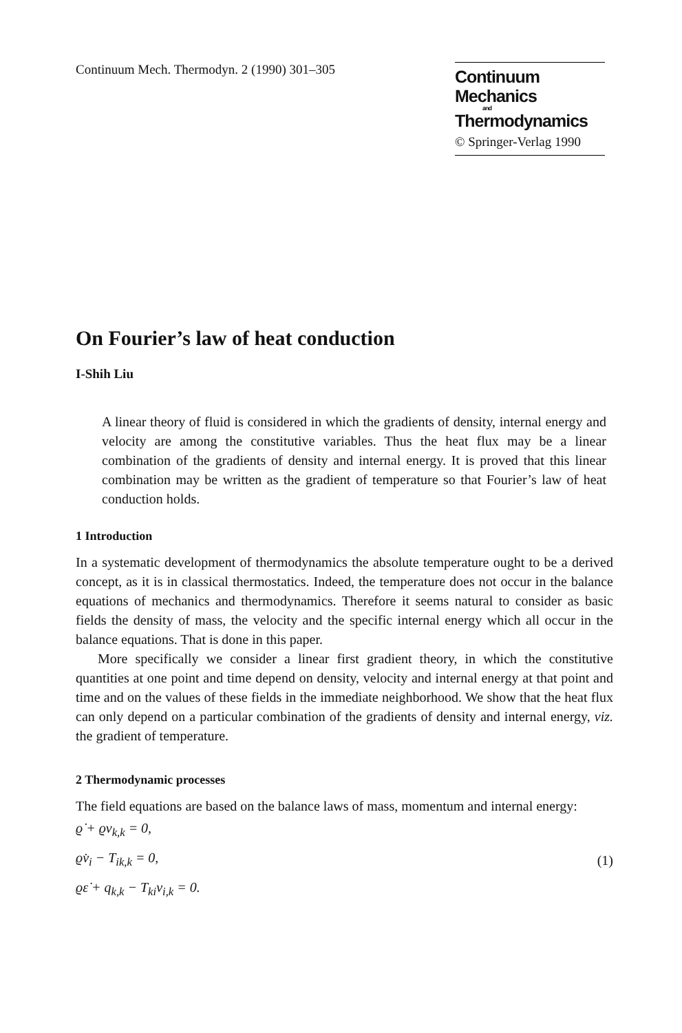Continuum Mech. Thermodyn. 2 (1990) 301–305
Continuum Mechanics
and
Thermodynamics
© Springer-Verlag 1990
On Fourier’s law of heat conduction
I-Shih Liu
A linear theory of fluid is considered in which the gradients of density, internal energy and velocity are among the constitutive variables. Thus the heat flux may be a linear combination of the gradients of density and internal energy. It is proved that this linear combination may be written as the gradient of temperature so that Fourier’s law of heat conduction holds.
1 Introduction
In a systematic development of thermodynamics the absolute temperature ought to be a derived concept, as it is in classical thermostatics. Indeed, the temperature does not occur in the balance equations of mechanics and thermodynamics. Therefore it seems natural to consider as basic fields the density of mass, the velocity and the specific internal energy which all occur in the balance equations. That is done in this paper.
More specifically we consider a linear first gradient theory, in which the constitutive quantities at one point and time depend on density, velocity and internal energy at that point and time and on the values of these fields in the immediate neighborhood. We show that the heat flux can only depend on a particular combination of the gradients of density and internal energy, viz. the gradient of temperature.
2 Thermodynamic processes
The field equations are based on the balance laws of mass, momentum and internal energy:
ϱ̇ + ϱv<sub>k,k</sub> = 0,
ϱv̇<sub>i</sub> − T<sub>ik,k</sub> = 0,
ϱε̇ + q<sub>k,k</sub> − T<sub>ki</sub>v<sub>i,k</sub> = 0.
(1)